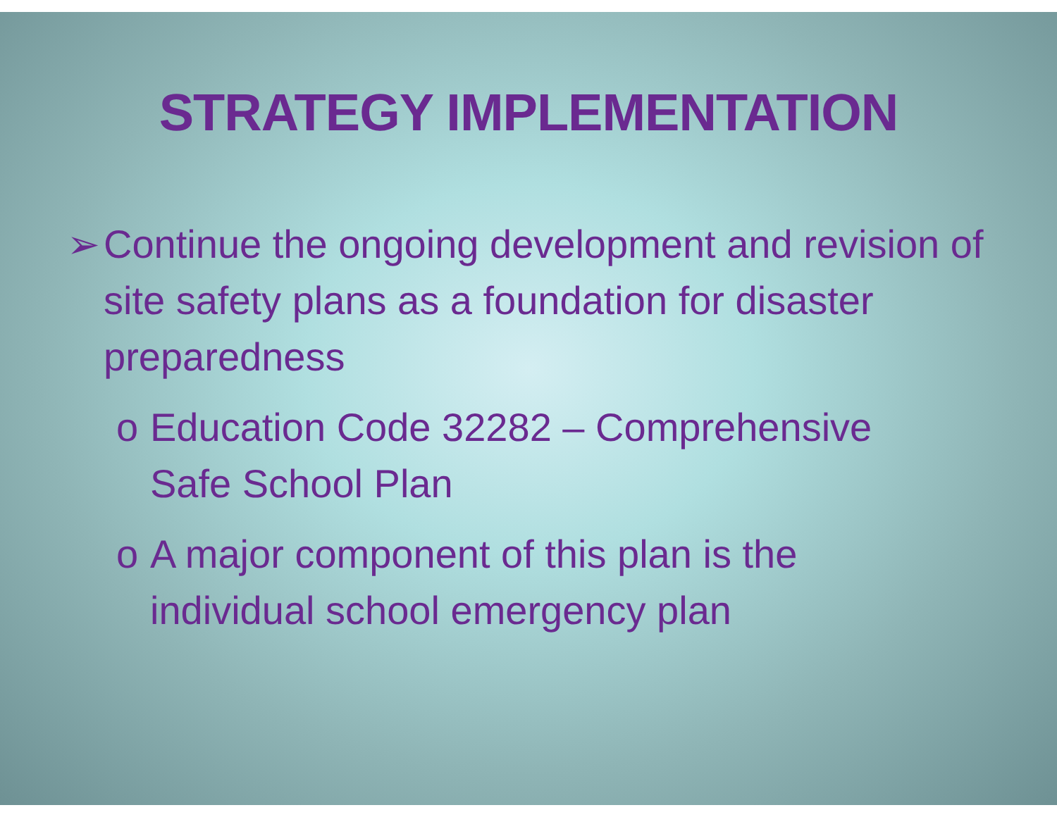STRATEGY IMPLEMENTATION
➢ Continue the ongoing development and revision of site safety plans as a foundation for disaster preparedness
o Education Code 32282 – Comprehensive Safe School Plan
o A major component of this plan is the individual school emergency plan